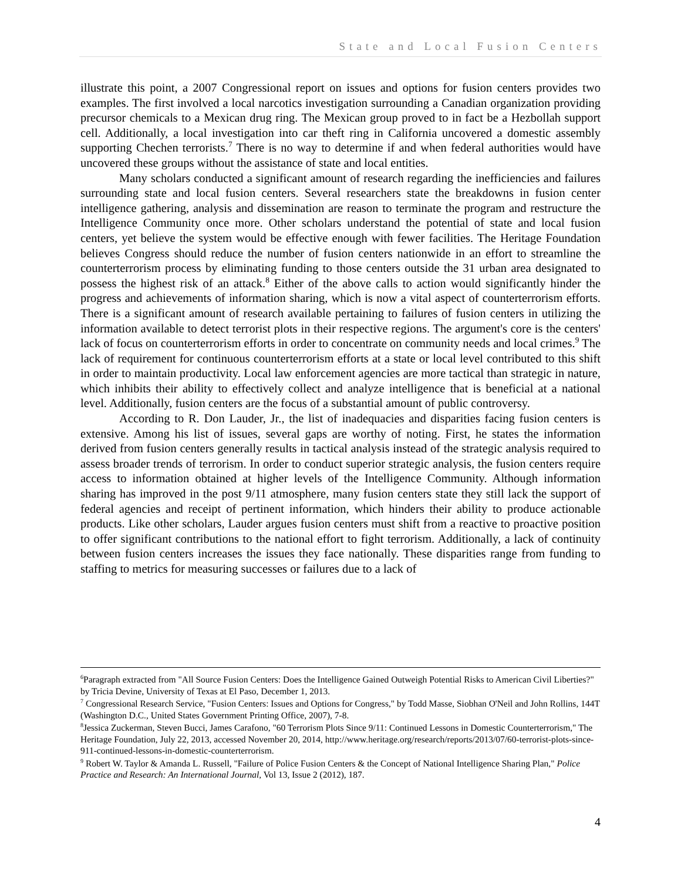State and Local Fusion Centers
illustrate this point, a 2007 Congressional report on issues and options for fusion centers provides two examples. The first involved a local narcotics investigation surrounding a Canadian organization providing precursor chemicals to a Mexican drug ring. The Mexican group proved to in fact be a Hezbollah support cell. Additionally, a local investigation into car theft ring in California uncovered a domestic assembly supporting Chechen terrorists.<sup>7</sup> There is no way to determine if and when federal authorities would have uncovered these groups without the assistance of state and local entities.
Many scholars conducted a significant amount of research regarding the inefficiencies and failures surrounding state and local fusion centers. Several researchers state the breakdowns in fusion center intelligence gathering, analysis and dissemination are reason to terminate the program and restructure the Intelligence Community once more. Other scholars understand the potential of state and local fusion centers, yet believe the system would be effective enough with fewer facilities. The Heritage Foundation believes Congress should reduce the number of fusion centers nationwide in an effort to streamline the counterterrorism process by eliminating funding to those centers outside the 31 urban area designated to possess the highest risk of an attack.<sup>8</sup> Either of the above calls to action would significantly hinder the progress and achievements of information sharing, which is now a vital aspect of counterterrorism efforts. There is a significant amount of research available pertaining to failures of fusion centers in utilizing the information available to detect terrorist plots in their respective regions. The argument's core is the centers' lack of focus on counterterrorism efforts in order to concentrate on community needs and local crimes.<sup>9</sup> The lack of requirement for continuous counterterrorism efforts at a state or local level contributed to this shift in order to maintain productivity. Local law enforcement agencies are more tactical than strategic in nature, which inhibits their ability to effectively collect and analyze intelligence that is beneficial at a national level. Additionally, fusion centers are the focus of a substantial amount of public controversy.
According to R. Don Lauder, Jr., the list of inadequacies and disparities facing fusion centers is extensive. Among his list of issues, several gaps are worthy of noting. First, he states the information derived from fusion centers generally results in tactical analysis instead of the strategic analysis required to assess broader trends of terrorism. In order to conduct superior strategic analysis, the fusion centers require access to information obtained at higher levels of the Intelligence Community. Although information sharing has improved in the post 9/11 atmosphere, many fusion centers state they still lack the support of federal agencies and receipt of pertinent information, which hinders their ability to produce actionable products. Like other scholars, Lauder argues fusion centers must shift from a reactive to proactive position to offer significant contributions to the national effort to fight terrorism. Additionally, a lack of continuity between fusion centers increases the issues they face nationally. These disparities range from funding to staffing to metrics for measuring successes or failures due to a lack of
<sup>6</sup> Paragraph extracted from "All Source Fusion Centers: Does the Intelligence Gained Outweigh Potential Risks to American Civil Liberties?" by Tricia Devine, University of Texas at El Paso, December 1, 2013.
<sup>7</sup> Congressional Research Service, "Fusion Centers: Issues and Options for Congress," by Todd Masse, Siobhan O'Neil and John Rollins, 144T (Washington D.C., United States Government Printing Office, 2007), 7-8.
<sup>8</sup> Jessica Zuckerman, Steven Bucci, James Carafono, "60 Terrorism Plots Since 9/11: Continued Lessons in Domestic Counterterrorism," The Heritage Foundation, July 22, 2013, accessed November 20, 2014, http://www.heritage.org/research/reports/2013/07/60-terrorist-plots-since-911-continued-lessons-in-domestic-counterterrorism.
<sup>9</sup> Robert W. Taylor & Amanda L. Russell, "Failure of Police Fusion Centers & the Concept of National Intelligence Sharing Plan," Police Practice and Research: An International Journal, Vol 13, Issue 2 (2012), 187.
4